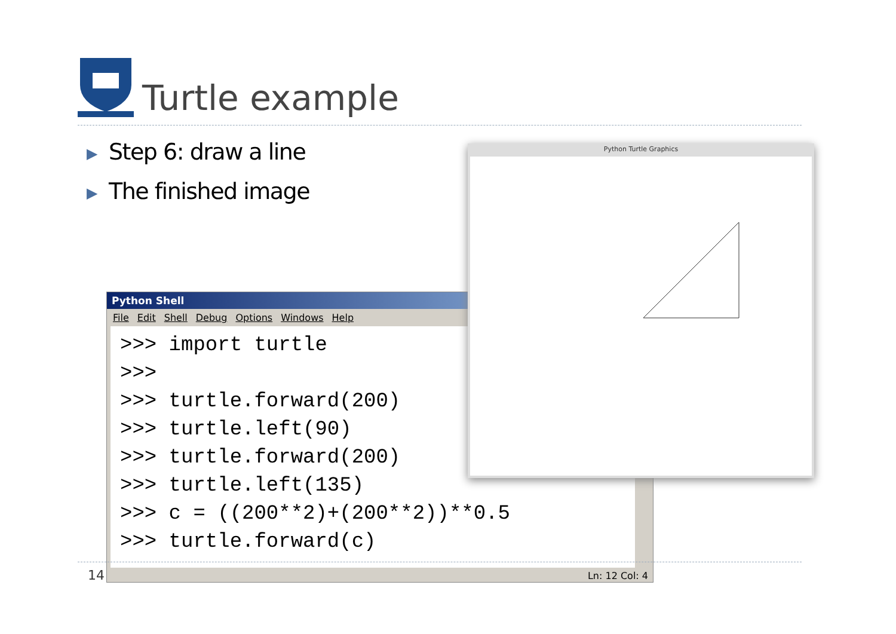Turtle example
▶ Step 6: draw a line
▶ The finished image
Python Shell
File Edit Shell Debug Options Windows Help
>>> import turtle >>> >>> turtle.forward(200) >>> turtle.left(90) >>> turtle.forward(200) >>> turtle.left(135) >>> c = ((200**2)+(200**2))**0.5 >>> turtle.forward(c)
Ln: 12 Col: 4
Python Turtle Graphics
14